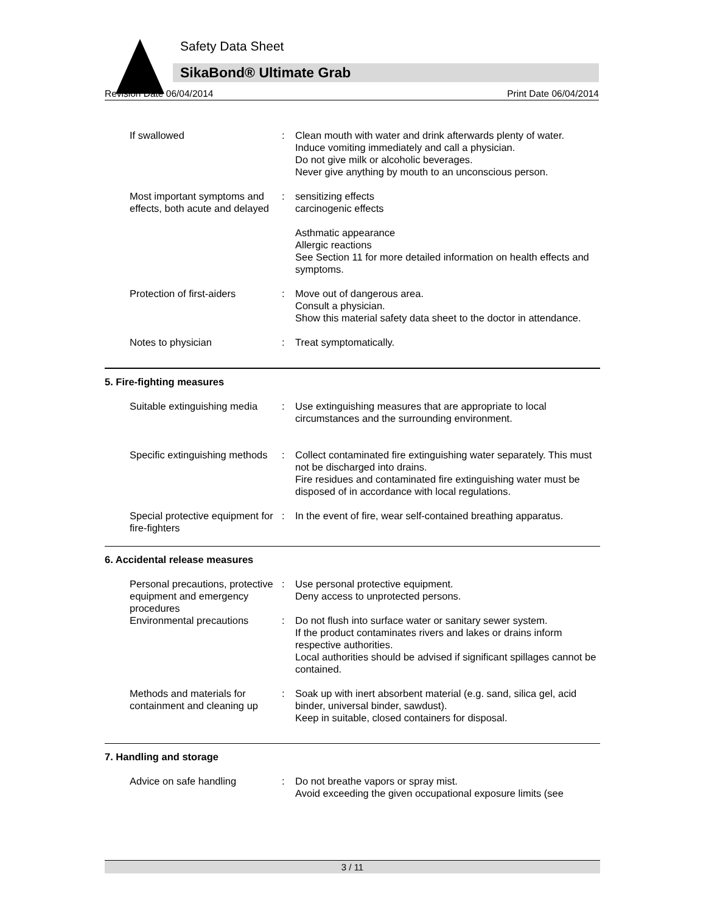Safety Data Sheet
SikaBond® Ultimate Grab
Revision Date 06/04/2014 Print Date 06/04/2014
If swallowed : Clean mouth with water and drink afterwards plenty of water.
Induce vomiting immediately and call a physician.
Do not give milk or alcoholic beverages.
Never give anything by mouth to an unconscious person.
Most important symptoms and effects, both acute and delayed
: sensitizing effects
carcinogenic effects
Asthmatic appearance
Allergic reactions
See Section 11 for more detailed information on health effects and symptoms.
Protection of first-aiders
: Move out of dangerous area.
Consult a physician.
Show this material safety data sheet to the doctor in attendance.
Notes to physician : Treat symptomatically.
5. Fire-fighting measures
Suitable extinguishing media
: Use extinguishing measures that are appropriate to local circumstances and the surrounding environment.
Specific extinguishing methods
: Collect contaminated fire extinguishing water separately. This must not be discharged into drains.
Fire residues and contaminated fire extinguishing water must be disposed of in accordance with local regulations.
Special protective equipment for fire-fighters
: In the event of fire, wear self-contained breathing apparatus.
6. Accidental release measures
Personal precautions, protective equipment and emergency procedures
: Use personal protective equipment.
Deny access to unprotected persons.
Environmental precautions : Do not flush into surface water or sanitary sewer system.
If the product contaminates rivers and lakes or drains inform respective authorities.
Local authorities should be advised if significant spillages cannot be contained.
Methods and materials for containment and cleaning up
: Soak up with inert absorbent material (e.g. sand, silica gel, acid binder, universal binder, sawdust).
Keep in suitable, closed containers for disposal.
7. Handling and storage
Advice on safe handling : Do not breathe vapors or spray mist.
Avoid exceeding the given occupational exposure limits (see
3 / 11